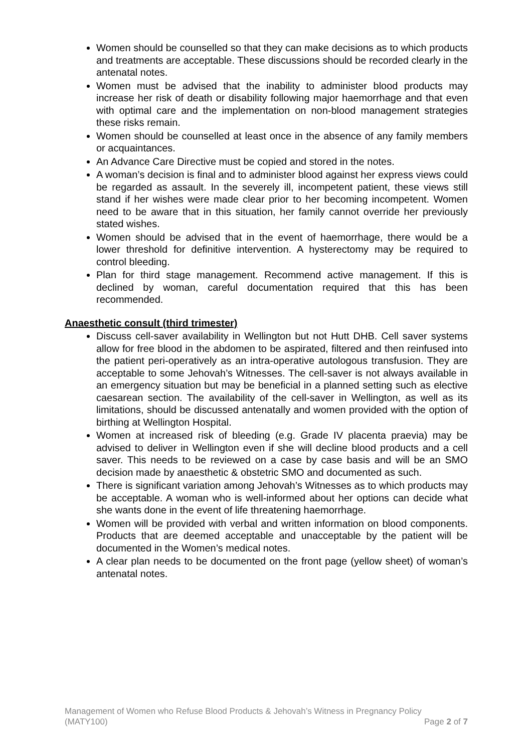Women should be counselled so that they can make decisions as to which products and treatments are acceptable. These discussions should be recorded clearly in the antenatal notes.
Women must be advised that the inability to administer blood products may increase her risk of death or disability following major haemorrhage and that even with optimal care and the implementation on non-blood management strategies these risks remain.
Women should be counselled at least once in the absence of any family members or acquaintances.
An Advance Care Directive must be copied and stored in the notes.
A woman’s decision is final and to administer blood against her express views could be regarded as assault. In the severely ill, incompetent patient, these views still stand if her wishes were made clear prior to her becoming incompetent. Women need to be aware that in this situation, her family cannot override her previously stated wishes.
Women should be advised that in the event of haemorrhage, there would be a lower threshold for definitive intervention. A hysterectomy may be required to control bleeding.
Plan for third stage management. Recommend active management. If this is declined by woman, careful documentation required that this has been recommended.
Anaesthetic consult (third trimester)
Discuss cell-saver availability in Wellington but not Hutt DHB. Cell saver systems allow for free blood in the abdomen to be aspirated, filtered and then reinfused into the patient peri-operatively as an intra-operative autologous transfusion. They are acceptable to some Jehovah’s Witnesses. The cell-saver is not always available in an emergency situation but may be beneficial in a planned setting such as elective caesarean section. The availability of the cell-saver in Wellington, as well as its limitations, should be discussed antenatally and women provided with the option of birthing at Wellington Hospital.
Women at increased risk of bleeding (e.g. Grade IV placenta praevia) may be advised to deliver in Wellington even if she will decline blood products and a cell saver. This needs to be reviewed on a case by case basis and will be an SMO decision made by anaesthetic & obstetric SMO and documented as such.
There is significant variation among Jehovah’s Witnesses as to which products may be acceptable. A woman who is well-informed about her options can decide what she wants done in the event of life threatening haemorrhage.
Women will be provided with verbal and written information on blood components. Products that are deemed acceptable and unacceptable by the patient will be documented in the Women’s medical notes.
A clear plan needs to be documented on the front page (yellow sheet) of woman’s antenatal notes.
Management of Women who Refuse Blood Products & Jehovah’s Witness in Pregnancy Policy
(MATY100) Page 2 of 7